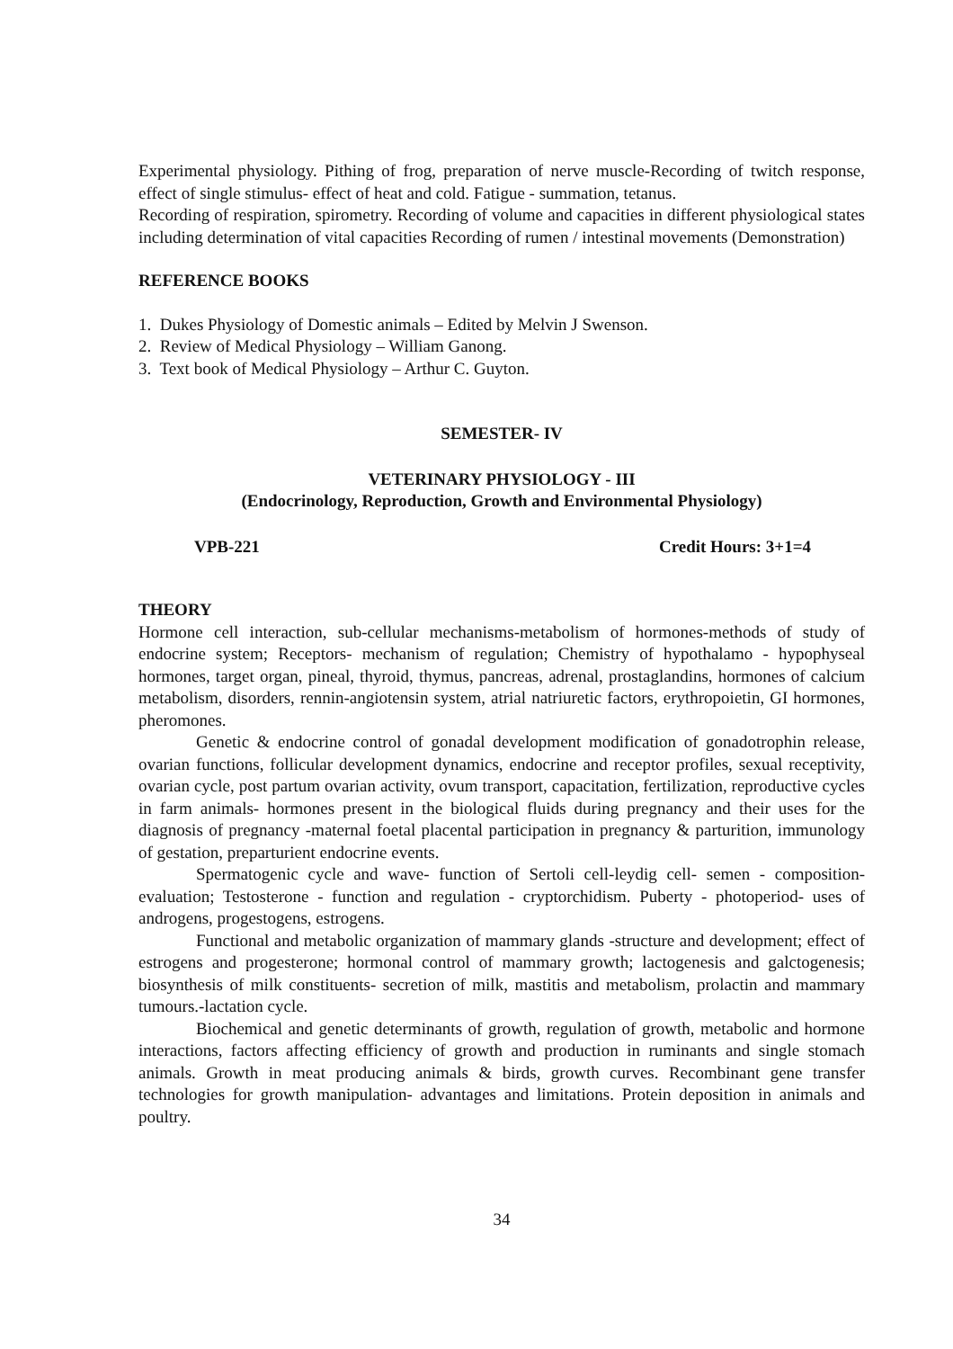Experimental physiology. Pithing of frog, preparation of nerve muscle-Recording of twitch response, effect of single stimulus- effect of heat and cold. Fatigue - summation, tetanus.
Recording of respiration, spirometry. Recording of volume and capacities in different physiological states including determination of vital capacities Recording of rumen / intestinal movements (Demonstration)
REFERENCE BOOKS
1. Dukes Physiology of Domestic animals – Edited by Melvin J Swenson.
2. Review of Medical Physiology – William Ganong.
3. Text book of Medical Physiology – Arthur C. Guyton.
SEMESTER- IV
VETERINARY PHYSIOLOGY - III
(Endocrinology, Reproduction, Growth and Environmental Physiology)
VPB-221 Credit Hours: 3+1=4
THEORY
Hormone cell interaction, sub-cellular mechanisms-metabolism of hormones-methods of study of endocrine system; Receptors- mechanism of regulation; Chemistry of hypothalamo - hypophyseal hormones, target organ, pineal, thyroid, thymus, pancreas, adrenal, prostaglandins, hormones of calcium metabolism, disorders, rennin-angiotensin system, atrial natriuretic factors, erythropoietin, GI hormones, pheromones.
Genetic & endocrine control of gonadal development modification of gonadotrophin release, ovarian functions, follicular development dynamics, endocrine and receptor profiles, sexual receptivity, ovarian cycle, post partum ovarian activity, ovum transport, capacitation, fertilization, reproductive cycles in farm animals- hormones present in the biological fluids during pregnancy and their uses for the diagnosis of pregnancy -maternal foetal placental participation in pregnancy & parturition, immunology of gestation, preparturient endocrine events.
Spermatogenic cycle and wave- function of Sertoli cell-leydig cell- semen - composition-evaluation; Testosterone - function and regulation - cryptorchidism. Puberty - photoperiod- uses of androgens, progestogens, estrogens.
Functional and metabolic organization of mammary glands -structure and development; effect of estrogens and progesterone; hormonal control of mammary growth; lactogenesis and galctogenesis; biosynthesis of milk constituents- secretion of milk, mastitis and metabolism, prolactin and mammary tumours.-lactation cycle.
Biochemical and genetic determinants of growth, regulation of growth, metabolic and hormone interactions, factors affecting efficiency of growth and production in ruminants and single stomach animals. Growth in meat producing animals & birds, growth curves. Recombinant gene transfer technologies for growth manipulation- advantages and limitations. Protein deposition in animals and poultry.
34